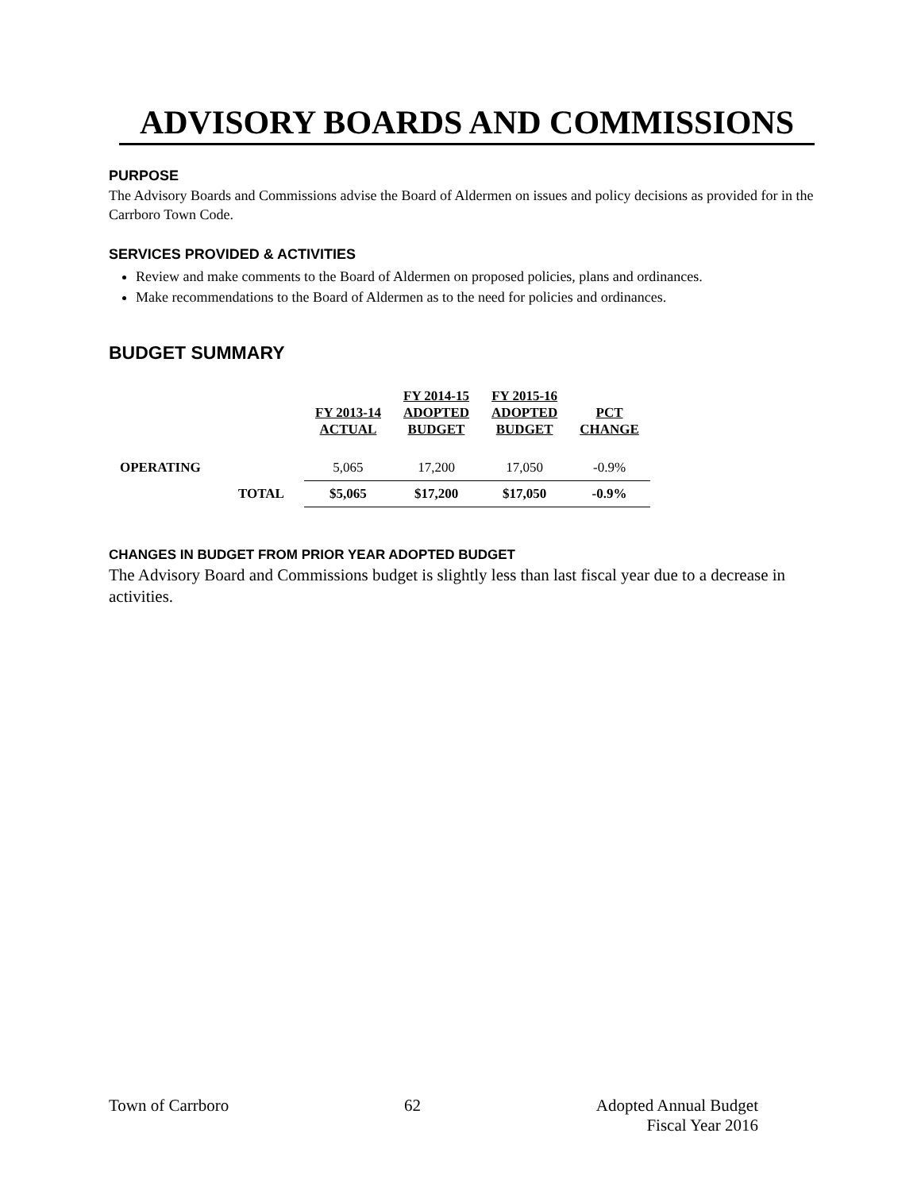ADVISORY BOARDS AND COMMISSIONS
PURPOSE
The Advisory Boards and Commissions advise the Board of Aldermen on issues and policy decisions as provided for in the Carrboro Town Code.
SERVICES PROVIDED & ACTIVITIES
Review and make comments to the Board of Aldermen on proposed policies, plans and ordinances.
Make recommendations to the Board of Aldermen as to the need for policies and ordinances.
BUDGET SUMMARY
| | | FY 2013-14 ACTUAL | FY 2014-15 ADOPTED BUDGET | FY 2015-16 ADOPTED BUDGET | PCT CHANGE |
| --- | --- | --- | --- | --- | --- |
| OPERATING | | 5,065 | 17,200 | 17,050 | -0.9% |
| | TOTAL | $5,065 | $17,200 | $17,050 | -0.9% |
CHANGES IN BUDGET FROM PRIOR YEAR ADOPTED BUDGET
The Advisory Board and Commissions budget is slightly less than last fiscal year due to a decrease in activities.
Town of Carrboro 62 Adopted Annual Budget
Fiscal Year 2016